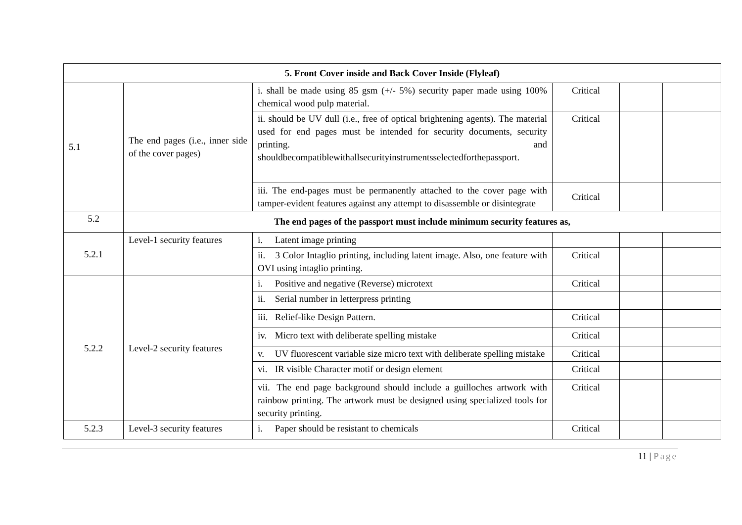| 5. Front Cover inside and Back Cover Inside (Flyleaf) | | | | | |
| 5.1 | The end pages (i.e., inner side of the cover pages) | i. shall be made using 85 gsm (+/- 5%) security paper made using 100% chemical wood pulp material. | Critical | | |
| | | ii. should be UV dull (i.e., free of optical brightening agents). The material used for end pages must be intended for security documents, security printing. and shouldbecompatiblewithallsecurityinstrumentsselectedforthepassport. | Critical | | |
| | | iii. The end-pages must be permanently attached to the cover page with tamper-evident features against any attempt to disassemble or disintegrate | Critical | | |
| 5.2 | The end pages of the passport must include minimum security features as, | | | | |
| 5.2.1 | Level-1 security features | i. Latent image printing | | | |
| | | ii. 3 Color Intaglio printing, including latent image. Also, one feature with OVI using intaglio printing. | Critical | | |
| 5.2.2 | Level-2 security features | i. Positive and negative (Reverse) microtext | Critical | | |
| | | ii. Serial number in letterpress printing | | | |
| | | iii. Relief-like Design Pattern. | Critical | | |
| | | iv. Micro text with deliberate spelling mistake | Critical | | |
| | | v. UV fluorescent variable size micro text with deliberate spelling mistake | Critical | | |
| | | vi. IR visible Character motif or design element | Critical | | |
| | | vii. The end page background should include a guilloches artwork with rainbow printing. The artwork must be designed using specialized tools for security printing. | Critical | | |
| 5.2.3 | Level-3 security features | i. Paper should be resistant to chemicals | Critical | | |
11 | Page